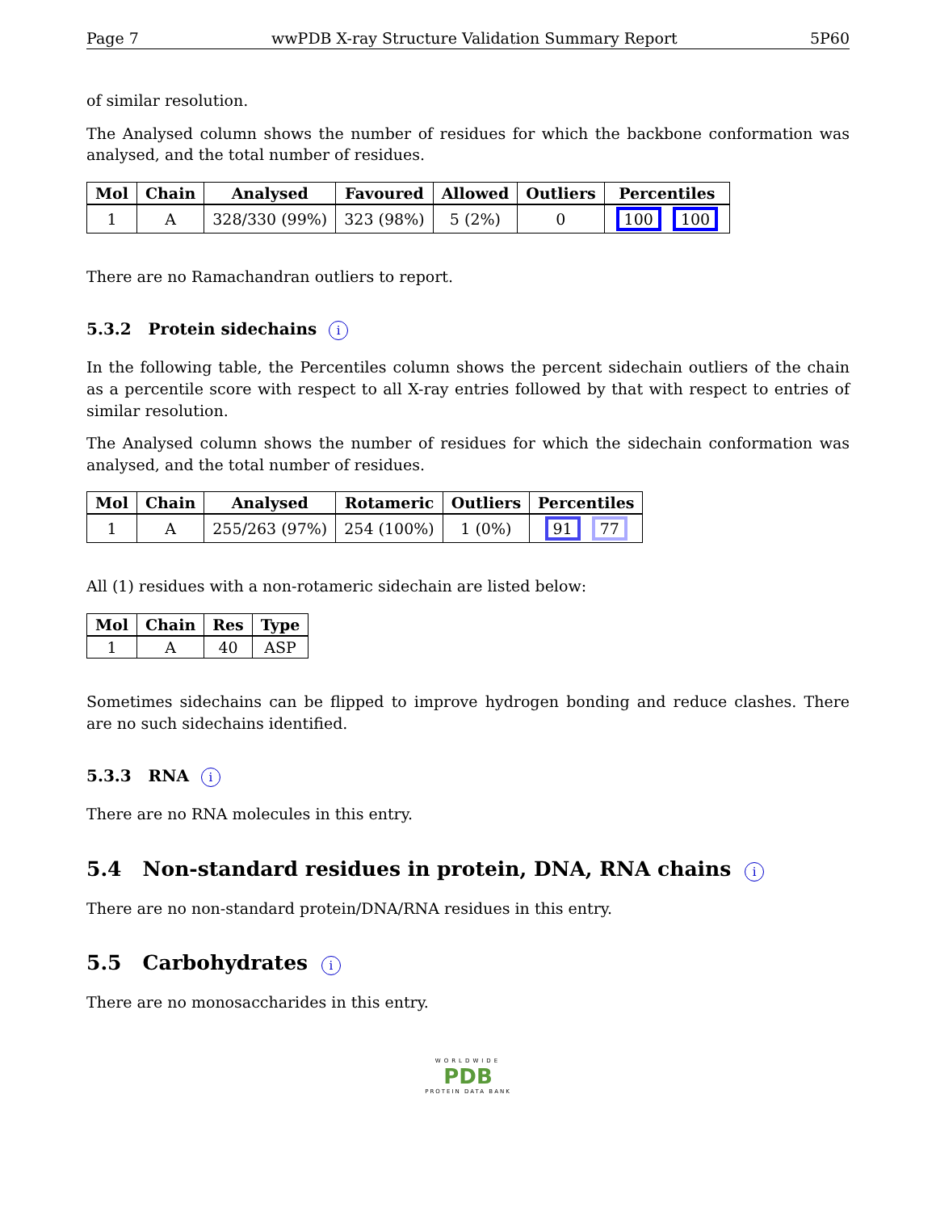Page 7 wwPDB X-ray Structure Validation Summary Report 5P60
of similar resolution.
The Analysed column shows the number of residues for which the backbone conformation was analysed, and the total number of residues.
| Mol | Chain | Analysed | Favoured | Allowed | Outliers | Percentiles |
| --- | --- | --- | --- | --- | --- | --- |
| 1 | A | 328/330 (99%) | 323 (98%) | 5 (2%) | 0 | 100 100 |
There are no Ramachandran outliers to report.
5.3.2 Protein sidechains i
In the following table, the Percentiles column shows the percent sidechain outliers of the chain as a percentile score with respect to all X-ray entries followed by that with respect to entries of similar resolution.
The Analysed column shows the number of residues for which the sidechain conformation was analysed, and the total number of residues.
| Mol | Chain | Analysed | Rotameric | Outliers | Percentiles |
| --- | --- | --- | --- | --- | --- |
| 1 | A | 255/263 (97%) | 254 (100%) | 1 (0%) | 91 77 |
All (1) residues with a non-rotameric sidechain are listed below:
| Mol | Chain | Res | Type |
| --- | --- | --- | --- |
| 1 | A | 40 | ASP |
Sometimes sidechains can be flipped to improve hydrogen bonding and reduce clashes. There are no such sidechains identified.
5.3.3 RNA i
There are no RNA molecules in this entry.
5.4 Non-standard residues in protein, DNA, RNA chains i
There are no non-standard protein/DNA/RNA residues in this entry.
5.5 Carbohydrates i
There are no monosaccharides in this entry.
WORLDWIDE
PDB
PROTEIN DATA BANK